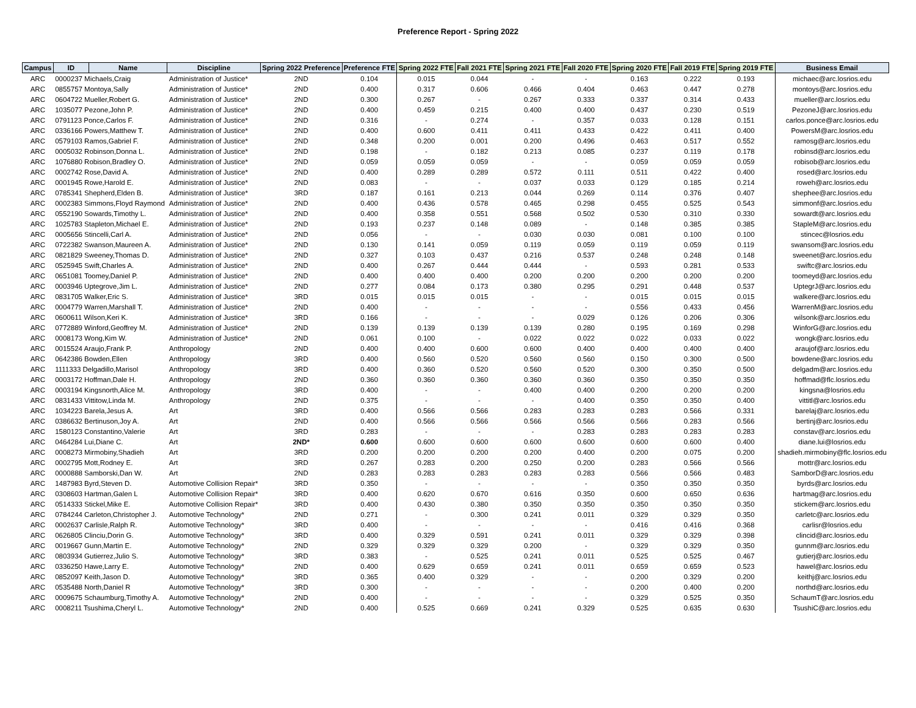Preference Report - Spring 2022
| Campus | ID | Name | Discipline | Spring 2022 Preference | Preference FTE | Spring 2022 FTE | Fall 2021 FTE | Spring 2021 FTE | Fall 2020 FTE | Spring 2020 FTE | Fall 2019 FTE | Spring 2019 FTE | Business Email |
| --- | --- | --- | --- | --- | --- | --- | --- | --- | --- | --- | --- | --- | --- |
| ARC | 0000237 Michaels,Craig | | Administration of Justice* | 2ND | 0.104 | 0.015 | 0.044 | - | - | 0.163 | 0.222 | 0.193 | michaec@arc.losrios.edu |
| ARC | 0855757 Montoya,Sally | | Administration of Justice* | 2ND | 0.400 | 0.317 | 0.606 | 0.466 | 0.404 | 0.463 | 0.447 | 0.278 | montoys@arc.losrios.edu |
| ARC | 0604722 Mueller,Robert G. | | Administration of Justice* | 2ND | 0.300 | 0.267 | - | 0.267 | 0.333 | 0.337 | 0.314 | 0.433 | mueller@arc.losrios.edu |
| ARC | 1035077 Pezone,John P. | | Administration of Justice* | 2ND | 0.400 | 0.459 | 0.215 | 0.400 | 0.400 | 0.437 | 0.230 | 0.519 | PezoneJ@arc.losrios.edu |
| ARC | 0791123 Ponce,Carlos F. | | Administration of Justice* | 2ND | 0.316 | - | 0.274 | - | 0.357 | 0.033 | 0.128 | 0.151 | carlos.ponce@arc.losrios.edu |
| ARC | 0336166 Powers,Matthew T. | | Administration of Justice* | 2ND | 0.400 | 0.600 | 0.411 | 0.411 | 0.433 | 0.422 | 0.411 | 0.400 | PowersM@arc.losrios.edu |
| ARC | 0579103 Ramos,Gabriel F. | | Administration of Justice* | 2ND | 0.348 | 0.200 | 0.001 | 0.200 | 0.496 | 0.463 | 0.517 | 0.552 | ramosg@arc.losrios.edu |
| ARC | 0005032 Robinson,Donna L. | | Administration of Justice* | 2ND | 0.198 | - | 0.182 | 0.213 | 0.085 | 0.237 | 0.119 | 0.178 | robinsd@arc.losrios.edu |
| ARC | 1076880 Robison,Bradley O. | | Administration of Justice* | 2ND | 0.059 | 0.059 | 0.059 | - | - | 0.059 | 0.059 | 0.059 | robisob@arc.losrios.edu |
| ARC | 0002742 Rose,David A. | | Administration of Justice* | 2ND | 0.400 | 0.289 | 0.289 | 0.572 | 0.111 | 0.511 | 0.422 | 0.400 | rosed@arc.losrios.edu |
| ARC | 0001945 Rowe,Harold E. | | Administration of Justice* | 2ND | 0.083 | - | - | 0.037 | 0.033 | 0.129 | 0.185 | 0.214 | roweh@arc.losrios.edu |
| ARC | 0785341 Shepherd,Elden B. | | Administration of Justice* | 3RD | 0.187 | 0.161 | 0.213 | 0.044 | 0.269 | 0.114 | 0.376 | 0.407 | shephee@arc.losrios.edu |
| ARC | 0002383 Simmons,Floyd Raymond | | Administration of Justice* | 2ND | 0.400 | 0.436 | 0.578 | 0.465 | 0.298 | 0.455 | 0.525 | 0.543 | simmonf@arc.losrios.edu |
| ARC | 0552190 Sowards,Timothy L. | | Administration of Justice* | 2ND | 0.400 | 0.358 | 0.551 | 0.568 | 0.502 | 0.530 | 0.310 | 0.330 | sowardt@arc.losrios.edu |
| ARC | 1025783 Stapleton,Michael E. | | Administration of Justice* | 2ND | 0.193 | 0.237 | 0.148 | 0.089 | - | 0.148 | 0.385 | 0.385 | StapleM@arc.losrios.edu |
| ARC | 0005656 Stincelli,Carl A. | | Administration of Justice* | 2ND | 0.056 | - | - | 0.030 | 0.030 | 0.081 | 0.100 | 0.100 | stincec@losrios.edu |
| ARC | 0722382 Swanson,Maureen A. | | Administration of Justice* | 2ND | 0.130 | 0.141 | 0.059 | 0.119 | 0.059 | 0.119 | 0.059 | 0.119 | swansom@arc.losrios.edu |
| ARC | 0821829 Sweeney,Thomas D. | | Administration of Justice* | 2ND | 0.327 | 0.103 | 0.437 | 0.216 | 0.537 | 0.248 | 0.248 | 0.148 | sweenet@arc.losrios.edu |
| ARC | 0525945 Swift,Charles A. | | Administration of Justice* | 2ND | 0.400 | 0.267 | 0.444 | 0.444 | - | 0.593 | 0.281 | 0.533 | swiftc@arc.losrios.edu |
| ARC | 0651081 Toomey,Daniel P. | | Administration of Justice* | 2ND | 0.400 | 0.400 | 0.400 | 0.200 | 0.200 | 0.200 | 0.200 | 0.200 | toomeyd@arc.losrios.edu |
| ARC | 0003946 Uptegrove,Jim L. | | Administration of Justice* | 2ND | 0.277 | 0.084 | 0.173 | 0.380 | 0.295 | 0.291 | 0.448 | 0.537 | UptegrJ@arc.losrios.edu |
| ARC | 0831705 Walker,Eric S. | | Administration of Justice* | 3RD | 0.015 | 0.015 | 0.015 | - | - | 0.015 | 0.015 | 0.015 | walkere@arc.losrios.edu |
| ARC | 0004779 Warren,Marshall T. | | Administration of Justice* | 2ND | 0.400 | - | - | - | - | 0.556 | 0.433 | 0.456 | WarrenM@arc.losrios.edu |
| ARC | 0600611 Wilson,Keri K. | | Administration of Justice* | 3RD | 0.166 | - | - | - | 0.029 | 0.126 | 0.206 | 0.306 | wilsonk@arc.losrios.edu |
| ARC | 0772889 Winford,Geoffrey M. | | Administration of Justice* | 2ND | 0.139 | 0.139 | 0.139 | 0.139 | 0.280 | 0.195 | 0.169 | 0.298 | WinforG@arc.losrios.edu |
| ARC | 0008173 Wong,Kim W. | | Administration of Justice* | 2ND | 0.061 | 0.100 | - | 0.022 | 0.022 | 0.022 | 0.033 | 0.022 | wongk@arc.losrios.edu |
| ARC | 0015524 Araujo,Frank P. | | Anthropology | 2ND | 0.400 | 0.400 | 0.600 | 0.600 | 0.400 | 0.400 | 0.400 | 0.400 | araujof@arc.losrios.edu |
| ARC | 0642386 Bowden,Ellen | | Anthropology | 3RD | 0.400 | 0.560 | 0.520 | 0.560 | 0.560 | 0.150 | 0.300 | 0.500 | bowdene@arc.losrios.edu |
| ARC | 1111333 Delgadillo,Marisol | | Anthropology | 3RD | 0.400 | 0.360 | 0.520 | 0.560 | 0.520 | 0.300 | 0.350 | 0.500 | delgadm@arc.losrios.edu |
| ARC | 0003172 Hoffman,Dale H. | | Anthropology | 2ND | 0.360 | 0.360 | 0.360 | 0.360 | 0.360 | 0.350 | 0.350 | 0.350 | hoffmad@flc.losrios.edu |
| ARC | 0003194 Kingsnorth,Alice M. | | Anthropology | 3RD | 0.400 | - | - | 0.400 | 0.400 | 0.200 | 0.200 | 0.200 | kingsna@losrios.edu |
| ARC | 0831433 Vittitow,Linda M. | | Anthropology | 2ND | 0.375 | - | - | - | 0.400 | 0.350 | 0.350 | 0.400 | vittitl@arc.losrios.edu |
| ARC | 1034223 Barela,Jesus A. | | Art | 3RD | 0.400 | 0.566 | 0.566 | 0.283 | 0.283 | 0.283 | 0.566 | 0.331 | barelaj@arc.losrios.edu |
| ARC | 0386632 Bertinuson,Joy A. | | Art | 2ND | 0.400 | 0.566 | 0.566 | 0.566 | 0.566 | 0.566 | 0.283 | 0.566 | bertinj@arc.losrios.edu |
| ARC | 1580123 Constantino,Valerie | | Art | 3RD | 0.283 | - | - | - | 0.283 | 0.283 | 0.283 | 0.283 | constav@arc.losrios.edu |
| ARC | 0464284 Lui,Diane C. | | Art | 2ND* | 0.600 | 0.600 | 0.600 | 0.600 | 0.600 | 0.600 | 0.600 | 0.400 | diane.lui@losrios.edu |
| ARC | 0008273 Mirmobiny,Shadieh | | Art | 3RD | 0.200 | 0.200 | 0.200 | 0.200 | 0.400 | 0.200 | 0.075 | 0.200 | shadieh.mirmobiny@flc.losrios.edu |
| ARC | 0002795 Mott,Rodney E. | | Art | 3RD | 0.267 | 0.283 | 0.200 | 0.250 | 0.200 | 0.283 | 0.566 | 0.566 | mottr@arc.losrios.edu |
| ARC | 0000888 Samborski,Dan W. | | Art | 2ND | 0.283 | 0.283 | 0.283 | 0.283 | 0.283 | 0.566 | 0.566 | 0.483 | SamborD@arc.losrios.edu |
| ARC | 1487983 Byrd,Steven D. | | Automotive Collision Repair* | 3RD | 0.350 | - | - | - | - | 0.350 | 0.350 | 0.350 | byrds@arc.losrios.edu |
| ARC | 0308603 Hartman,Galen L | | Automotive Collision Repair* | 3RD | 0.400 | 0.620 | 0.670 | 0.616 | 0.350 | 0.600 | 0.650 | 0.636 | hartmag@arc.losrios.edu |
| ARC | 0514333 Stickel,Mike E. | | Automotive Collision Repair* | 3RD | 0.400 | 0.430 | 0.380 | 0.350 | 0.350 | 0.350 | 0.350 | 0.350 | stickem@arc.losrios.edu |
| ARC | 0784244 Carleton,Christopher J. | | Automotive Technology* | 2ND | 0.271 | - | 0.300 | 0.241 | 0.011 | 0.329 | 0.329 | 0.350 | carletc@arc.losrios.edu |
| ARC | 0002637 Carlisle,Ralph R. | | Automotive Technology* | 3RD | 0.400 | - | - | - | - | 0.416 | 0.416 | 0.368 | carlisr@losrios.edu |
| ARC | 0626805 Clinciu,Dorin G. | | Automotive Technology* | 3RD | 0.400 | 0.329 | 0.591 | 0.241 | 0.011 | 0.329 | 0.329 | 0.398 | clincid@arc.losrios.edu |
| ARC | 0019667 Gunn,Martin E. | | Automotive Technology* | 2ND | 0.329 | 0.329 | 0.329 | 0.200 | - | 0.329 | 0.329 | 0.350 | gunnm@arc.losrios.edu |
| ARC | 0803934 Gutierrez,Julio S. | | Automotive Technology* | 3RD | 0.383 | - | 0.525 | 0.241 | 0.011 | 0.525 | 0.525 | 0.467 | gutierj@arc.losrios.edu |
| ARC | 0336250 Hawe,Larry E. | | Automotive Technology* | 2ND | 0.400 | 0.629 | 0.659 | 0.241 | 0.011 | 0.659 | 0.659 | 0.523 | hawel@arc.losrios.edu |
| ARC | 0852097 Keith,Jason D. | | Automotive Technology* | 3RD | 0.365 | 0.400 | 0.329 | - | - | 0.200 | 0.329 | 0.200 | keithj@arc.losrios.edu |
| ARC | 0535488 North,Daniel R | | Automotive Technology* | 3RD | 0.300 | - | - | - | - | 0.200 | 0.400 | 0.200 | northd@arc.losrios.edu |
| ARC | 0009675 Schaumburg,Timothy A. | | Automotive Technology* | 2ND | 0.400 | - | - | - | - | 0.329 | 0.525 | 0.350 | SchaumT@arc.losrios.edu |
| ARC | 0008211 Tsushima,Cheryl L. | | Automotive Technology* | 2ND | 0.400 | 0.525 | 0.669 | 0.241 | 0.329 | 0.525 | 0.635 | 0.630 | TsushiC@arc.losrios.edu |